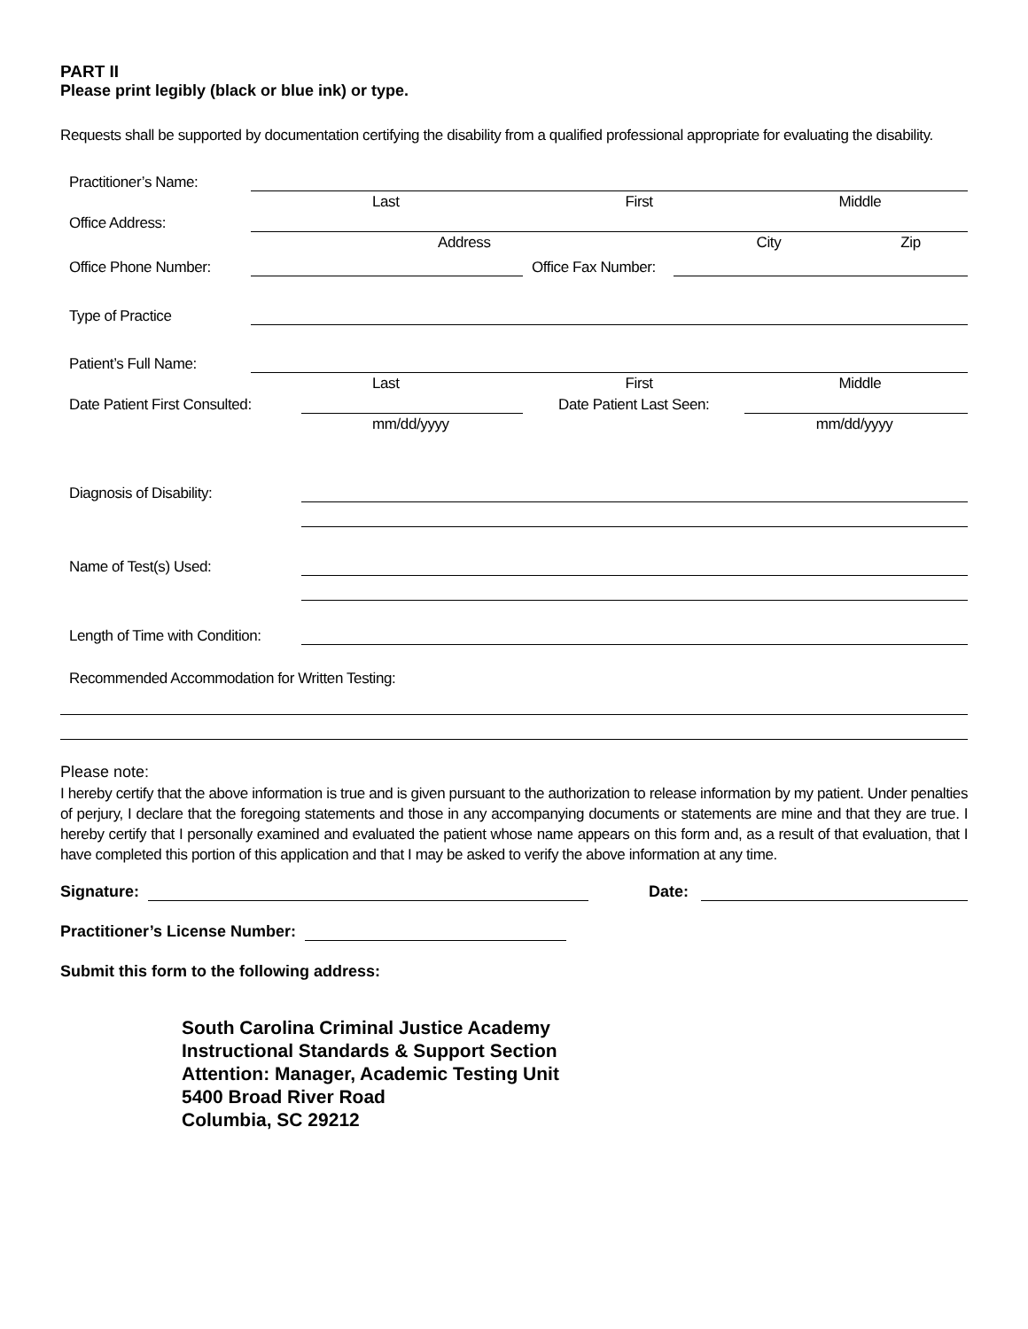PART II
Please print legibly (black or blue ink) or type.
Requests shall be supported by documentation certifying the disability from a qualified professional appropriate for evaluating the disability.
Practitioner’s Name:
Last First Middle
Office Address:
Address City Zip
Office Phone Number:
Office Fax Number:
Type of Practice
Patient’s Full Name:
Last First Middle
Date Patient First Consulted:
Date Patient Last Seen:
mm/dd/yyyy mm/dd/yyyy
Diagnosis of Disability:
Name of Test(s) Used:
Length of Time with Condition:
Recommended Accommodation for Written Testing:
Please note:
I hereby certify that the above information is true and is given pursuant to the authorization to release information by my patient. Under penalties of perjury, I declare that the foregoing statements and those in any accompanying documents or statements are mine and that they are true. I hereby certify that I personally examined and evaluated the patient whose name appears on this form and, as a result of that evaluation, that I have completed this portion of this application and that I may be asked to verify the above information at any time.
Signature:
Date:
Practitioner’s License Number:
Submit this form to the following address:
South Carolina Criminal Justice Academy
Instructional Standards & Support Section
Attention: Manager, Academic Testing Unit
5400 Broad River Road
Columbia, SC 29212